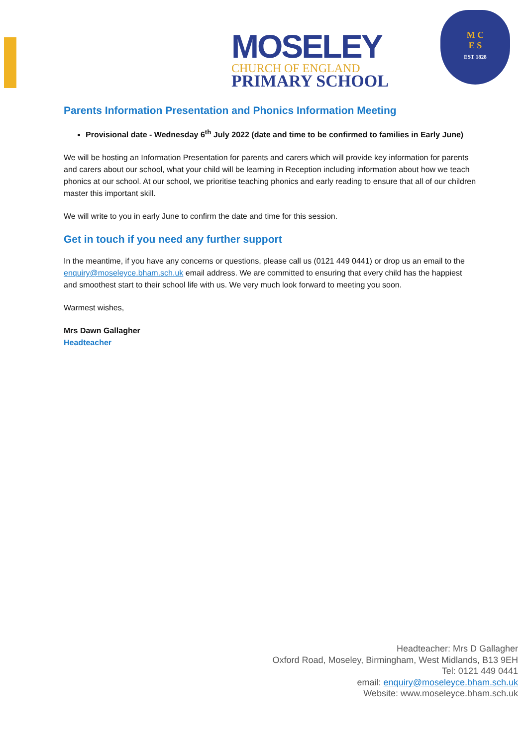MOSELEY
CHURCH OF ENGLAND
PRIMARY SCHOOL
M C
E S
EST 1828
Parents Information Presentation and Phonics Information Meeting
Provisional date - Wednesday 6<sup>th</sup> July 2022 (date and time to be confirmed to families in Early June)
We will be hosting an Information Presentation for parents and carers which will provide key information for parents and carers about our school, what your child will be learning in Reception including information about how we teach phonics at our school. At our school, we prioritise teaching phonics and early reading to ensure that all of our children master this important skill.
We will write to you in early June to confirm the date and time for this session.
Get in touch if you need any further support
In the meantime, if you have any concerns or questions, please call us (0121 449 0441) or drop us an email to the enquiry@moseleyce.bham.sch.uk email address. We are committed to ensuring that every child has the happiest and smoothest start to their school life with us. We very much look forward to meeting you soon.
Warmest wishes,
Mrs Dawn Gallagher
Headteacher
Headteacher: Mrs D Gallagher
Oxford Road, Moseley, Birmingham, West Midlands, B13 9EH
Tel: 0121 449 0441
email: enquiry@moseleyce.bham.sch.uk
Website: www.moseleyce.bham.sch.uk